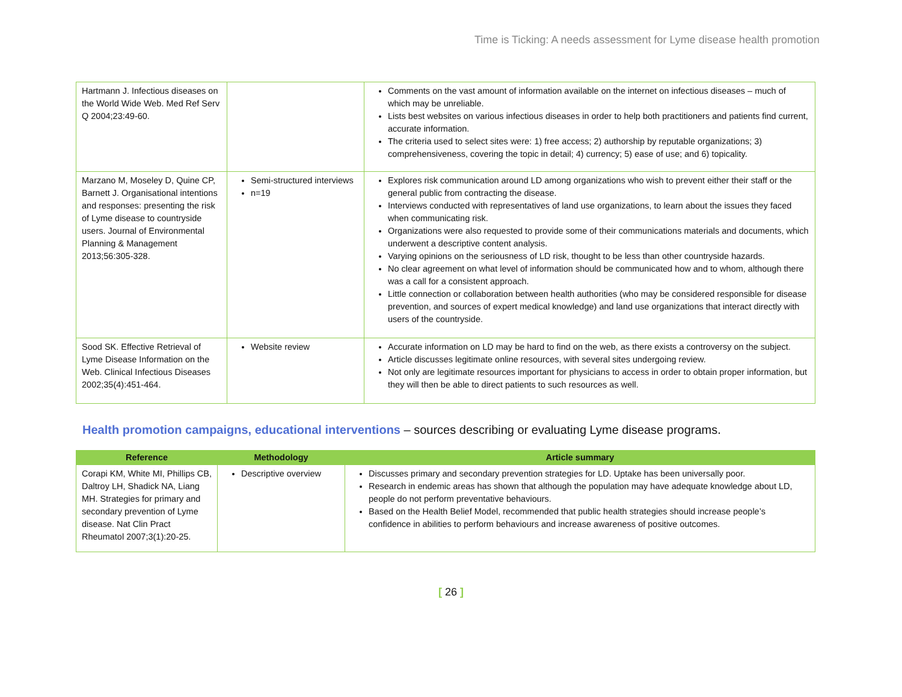Time is Ticking: A needs assessment for Lyme disease health promotion
| Hartmann J. Infectious diseases on the World Wide Web. Med Ref Serv Q 2004;23:49-60. | | Comments on the vast amount of information available on the internet on infectious diseases – much of which may be unreliable. Lists best websites on various infectious diseases in order to help both practitioners and patients find current, accurate information. The criteria used to select sites were: 1) free access; 2) authorship by reputable organizations; 3) comprehensiveness, covering the topic in detail; 4) currency; 5) ease of use; and 6) topicality. |
| Marzano M, Moseley D, Quine CP, Barnett J. Organisational intentions and responses: presenting the risk of Lyme disease to countryside users. Journal of Environmental Planning & Management 2013;56:305-328. | Semi-structured interviews n=19 | Explores risk communication around LD among organizations who wish to prevent either their staff or the general public from contracting the disease. Interviews conducted with representatives of land use organizations, to learn about the issues they faced when communicating risk. Organizations were also requested to provide some of their communications materials and documents, which underwent a descriptive content analysis. Varying opinions on the seriousness of LD risk, thought to be less than other countryside hazards. No clear agreement on what level of information should be communicated how and to whom, although there was a call for a consistent approach. Little connection or collaboration between health authorities (who may be considered responsible for disease prevention, and sources of expert medical knowledge) and land use organizations that interact directly with users of the countryside. |
| Sood SK. Effective Retrieval of Lyme Disease Information on the Web. Clinical Infectious Diseases 2002;35(4):451-464. | Website review | Accurate information on LD may be hard to find on the web, as there exists a controversy on the subject. Article discusses legitimate online resources, with several sites undergoing review. Not only are legitimate resources important for physicians to access in order to obtain proper information, but they will then be able to direct patients to such resources as well. |
Health promotion campaigns, educational interventions – sources describing or evaluating Lyme disease programs.
| Reference | Methodology | Article summary |
| --- | --- | --- |
| Corapi KM, White MI, Phillips CB, Daltroy LH, Shadick NA, Liang MH. Strategies for primary and secondary prevention of Lyme disease. Nat Clin Pract Rheumatol 2007;3(1):20-25. | Descriptive overview | Discusses primary and secondary prevention strategies for LD. Uptake has been universally poor. Research in endemic areas has shown that although the population may have adequate knowledge about LD, people do not perform preventative behaviours. Based on the Health Belief Model, recommended that public health strategies should increase people’s confidence in abilities to perform behaviours and increase awareness of positive outcomes. |
[ 26 ]